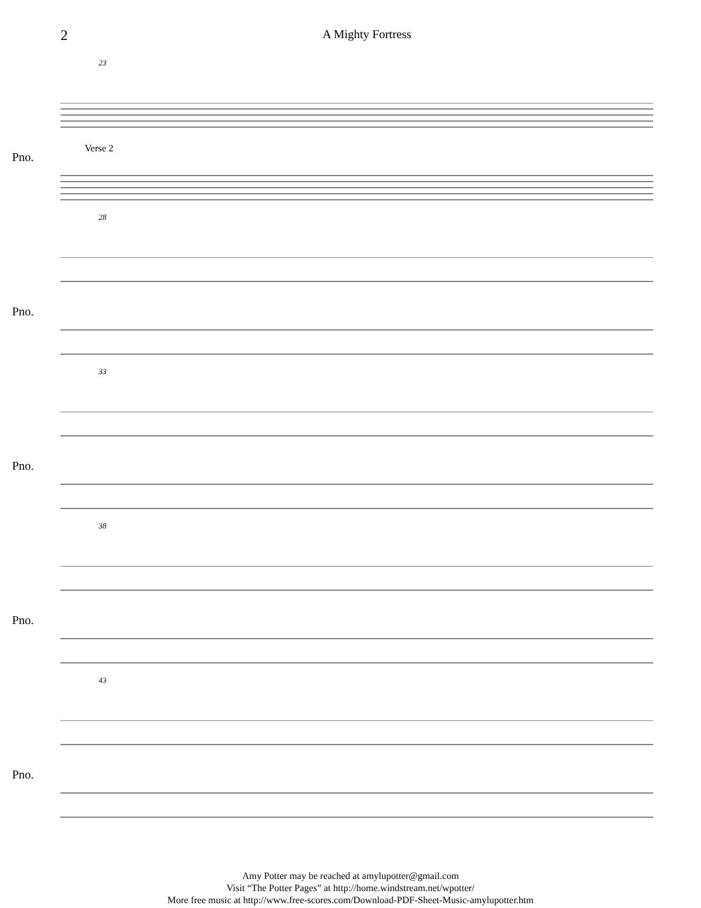2 A Mighty Fortress
23
Pno.
Verse 2
28
Pno.
33
Pno.
38
Pno.
43
Pno.
Amy Potter may be reached at amylupotter@gmail.com
Visit “The Potter Pages” at http://home.windstream.net/wpotter/
More free music at http://www.free-scores.com/Download-PDF-Sheet-Music-amylupotter.htm